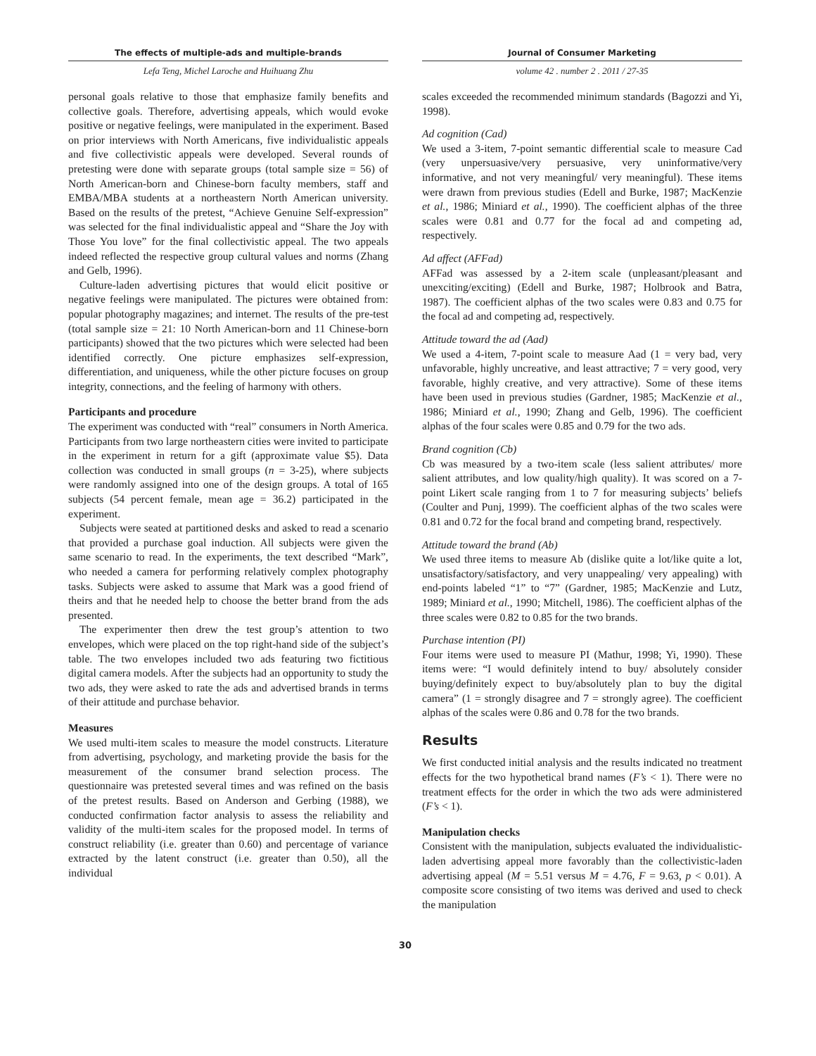The effects of multiple-ads and multiple-brands
Lefa Teng, Michel Laroche and Huihuang Zhu
Journal of Consumer Marketing
volume 42 . number 2 . 2011 / 27-35
personal goals relative to those that emphasize family benefits and collective goals. Therefore, advertising appeals, which would evoke positive or negative feelings, were manipulated in the experiment. Based on prior interviews with North Americans, five individualistic appeals and five collectivistic appeals were developed. Several rounds of pretesting were done with separate groups (total sample size = 56) of North American-born and Chinese-born faculty members, staff and EMBA/MBA students at a northeastern North American university. Based on the results of the pretest, “Achieve Genuine Self-expression” was selected for the final individualistic appeal and “Share the Joy with Those You love” for the final collectivistic appeal. The two appeals indeed reflected the respective group cultural values and norms (Zhang and Gelb, 1996).
Culture-laden advertising pictures that would elicit positive or negative feelings were manipulated. The pictures were obtained from: popular photography magazines; and internet. The results of the pre-test (total sample size = 21: 10 North American-born and 11 Chinese-born participants) showed that the two pictures which were selected had been identified correctly. One picture emphasizes self-expression, differentiation, and uniqueness, while the other picture focuses on group integrity, connections, and the feeling of harmony with others.
Participants and procedure
The experiment was conducted with “real” consumers in North America. Participants from two large northeastern cities were invited to participate in the experiment in return for a gift (approximate value $5). Data collection was conducted in small groups (n = 3-25), where subjects were randomly assigned into one of the design groups. A total of 165 subjects (54 percent female, mean age = 36.2) participated in the experiment.
Subjects were seated at partitioned desks and asked to read a scenario that provided a purchase goal induction. All subjects were given the same scenario to read. In the experiments, the text described “Mark”, who needed a camera for performing relatively complex photography tasks. Subjects were asked to assume that Mark was a good friend of theirs and that he needed help to choose the better brand from the ads presented.
The experimenter then drew the test group’s attention to two envelopes, which were placed on the top right-hand side of the subject’s table. The two envelopes included two ads featuring two fictitious digital camera models. After the subjects had an opportunity to study the two ads, they were asked to rate the ads and advertised brands in terms of their attitude and purchase behavior.
Measures
We used multi-item scales to measure the model constructs. Literature from advertising, psychology, and marketing provide the basis for the measurement of the consumer brand selection process. The questionnaire was pretested several times and was refined on the basis of the pretest results. Based on Anderson and Gerbing (1988), we conducted confirmation factor analysis to assess the reliability and validity of the multi-item scales for the proposed model. In terms of construct reliability (i.e. greater than 0.60) and percentage of variance extracted by the latent construct (i.e. greater than 0.50), all the individual
scales exceeded the recommended minimum standards (Bagozzi and Yi, 1998).
Ad cognition (Cad)
We used a 3-item, 7-point semantic differential scale to measure Cad (very unpersuasive/very persuasive, very uninformative/very informative, and not very meaningful/ very meaningful). These items were drawn from previous studies (Edell and Burke, 1987; MacKenzie et al., 1986; Miniard et al., 1990). The coefficient alphas of the three scales were 0.81 and 0.77 for the focal ad and competing ad, respectively.
Ad affect (AFFad)
AFFad was assessed by a 2-item scale (unpleasant/pleasant and unexciting/exciting) (Edell and Burke, 1987; Holbrook and Batra, 1987). The coefficient alphas of the two scales were 0.83 and 0.75 for the focal ad and competing ad, respectively.
Attitude toward the ad (Aad)
We used a 4-item, 7-point scale to measure Aad (1 = very bad, very unfavorable, highly uncreative, and least attractive; 7 = very good, very favorable, highly creative, and very attractive). Some of these items have been used in previous studies (Gardner, 1985; MacKenzie et al., 1986; Miniard et al., 1990; Zhang and Gelb, 1996). The coefficient alphas of the four scales were 0.85 and 0.79 for the two ads.
Brand cognition (Cb)
Cb was measured by a two-item scale (less salient attributes/ more salient attributes, and low quality/high quality). It was scored on a 7-point Likert scale ranging from 1 to 7 for measuring subjects’ beliefs (Coulter and Punj, 1999). The coefficient alphas of the two scales were 0.81 and 0.72 for the focal brand and competing brand, respectively.
Attitude toward the brand (Ab)
We used three items to measure Ab (dislike quite a lot/like quite a lot, unsatisfactory/satisfactory, and very unappealing/ very appealing) with end-points labeled “1” to “7” (Gardner, 1985; MacKenzie and Lutz, 1989; Miniard et al., 1990; Mitchell, 1986). The coefficient alphas of the three scales were 0.82 to 0.85 for the two brands.
Purchase intention (PI)
Four items were used to measure PI (Mathur, 1998; Yi, 1990). These items were: “I would definitely intend to buy/ absolutely consider buying/definitely expect to buy/absolutely plan to buy the digital camera” (1 = strongly disagree and 7 = strongly agree). The coefficient alphas of the scales were 0.86 and 0.78 for the two brands.
Results
We first conducted initial analysis and the results indicated no treatment effects for the two hypothetical brand names (F’s < 1). There were no treatment effects for the order in which the two ads were administered (F’s < 1).
Manipulation checks
Consistent with the manipulation, subjects evaluated the individualistic-laden advertising appeal more favorably than the collectivistic-laden advertising appeal (M = 5.51 versus M = 4.76, F = 9.63, p < 0.01). A composite score consisting of two items was derived and used to check the manipulation
30